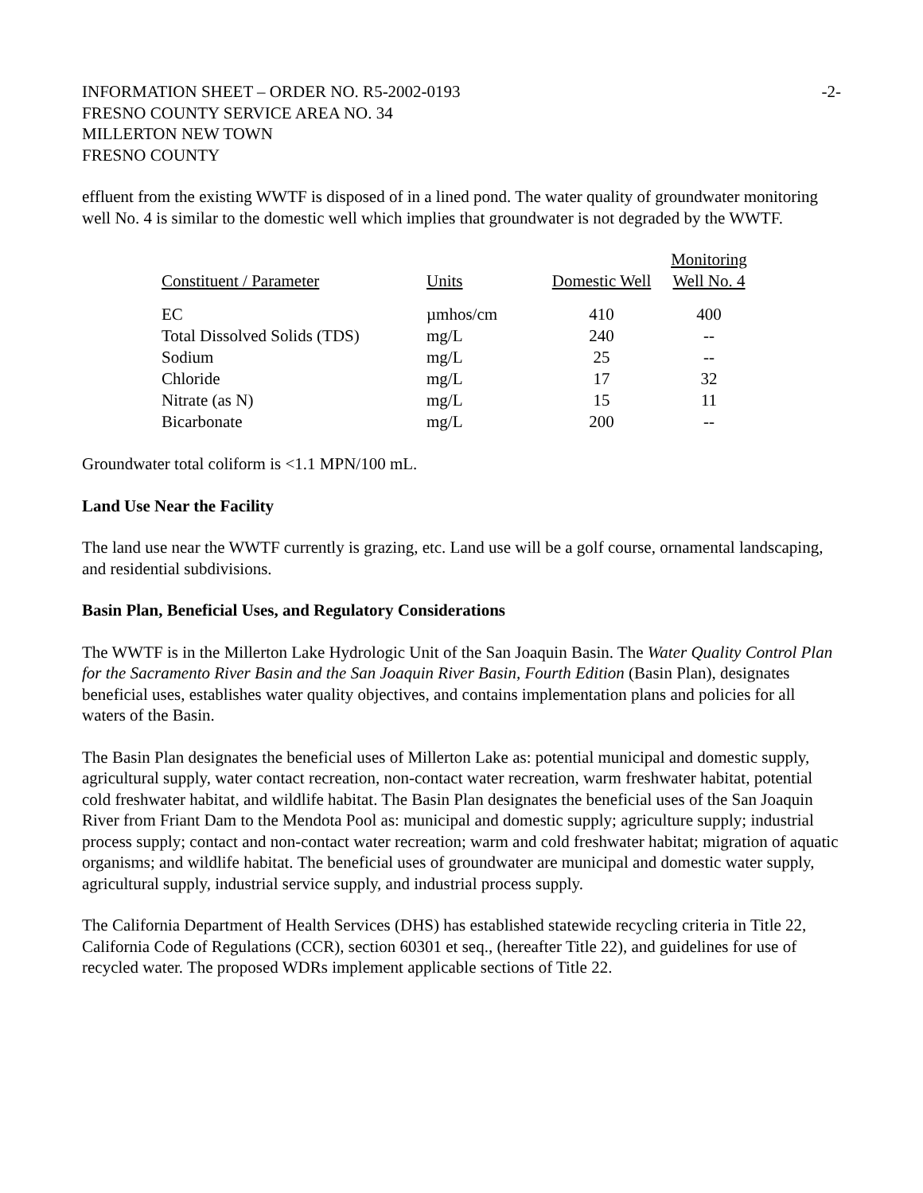INFORMATION SHEET – ORDER NO. R5-2002-0193 -2-
FRESNO COUNTY SERVICE AREA NO. 34
MILLERTON NEW TOWN
FRESNO COUNTY
effluent from the existing WWTF is disposed of in a lined pond. The water quality of groundwater monitoring well No. 4 is similar to the domestic well which implies that groundwater is not degraded by the WWTF.
| Constituent / Parameter | Units | Domestic Well | Monitoring Well No. 4 |
| --- | --- | --- | --- |
| EC | µmhos/cm | 410 | 400 |
| Total Dissolved Solids (TDS) | mg/L | 240 | -- |
| Sodium | mg/L | 25 | -- |
| Chloride | mg/L | 17 | 32 |
| Nitrate (as N) | mg/L | 15 | 11 |
| Bicarbonate | mg/L | 200 | -- |
Groundwater total coliform is <1.1 MPN/100 mL.
Land Use Near the Facility
The land use near the WWTF currently is grazing, etc. Land use will be a golf course, ornamental landscaping, and residential subdivisions.
Basin Plan, Beneficial Uses, and Regulatory Considerations
The WWTF is in the Millerton Lake Hydrologic Unit of the San Joaquin Basin. The Water Quality Control Plan for the Sacramento River Basin and the San Joaquin River Basin, Fourth Edition (Basin Plan), designates beneficial uses, establishes water quality objectives, and contains implementation plans and policies for all waters of the Basin.
The Basin Plan designates the beneficial uses of Millerton Lake as: potential municipal and domestic supply, agricultural supply, water contact recreation, non-contact water recreation, warm freshwater habitat, potential cold freshwater habitat, and wildlife habitat. The Basin Plan designates the beneficial uses of the San Joaquin River from Friant Dam to the Mendota Pool as: municipal and domestic supply; agriculture supply; industrial process supply; contact and non-contact water recreation; warm and cold freshwater habitat; migration of aquatic organisms; and wildlife habitat. The beneficial uses of groundwater are municipal and domestic water supply, agricultural supply, industrial service supply, and industrial process supply.
The California Department of Health Services (DHS) has established statewide recycling criteria in Title 22, California Code of Regulations (CCR), section 60301 et seq., (hereafter Title 22), and guidelines for use of recycled water. The proposed WDRs implement applicable sections of Title 22.